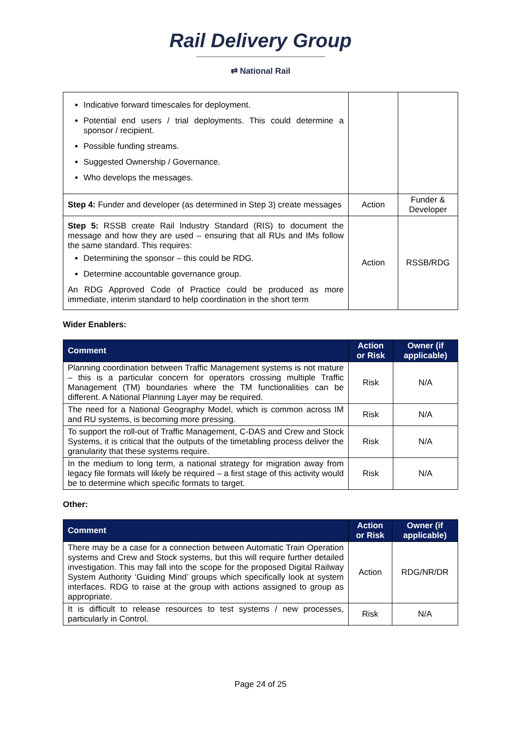Rail Delivery Group
⇄ National Rail
| Indicative forward timescales for deployment. Potential end users / trial deployments. This could determine a sponsor / recipient. Possible funding streams. Suggested Ownership / Governance. Who develops the messages. | | |
| Step 4: Funder and developer (as determined in Step 3) create messages | Action | Funder & Developer |
| Step 5: RSSB create Rail Industry Standard (RIS) to document the message and how they are used – ensuring that all RUs and IMs follow the same standard. This requires: Determining the sponsor – this could be RDG. Determine accountable governance group. An RDG Approved Code of Practice could be produced as more immediate, interim standard to help coordination in the short term | Action | RSSB/RDG |
Wider Enablers:
| Comment | Action or Risk | Owner (if applicable) |
| --- | --- | --- |
| Planning coordination between Traffic Management systems is not mature – this is a particular concern for operators crossing multiple Traffic Management (TM) boundaries where the TM functionalities can be different. A National Planning Layer may be required. | Risk | N/A |
| The need for a National Geography Model, which is common across IM and RU systems, is becoming more pressing. | Risk | N/A |
| To support the roll-out of Traffic Management, C-DAS and Crew and Stock Systems, it is critical that the outputs of the timetabling process deliver the granularity that these systems require. | Risk | N/A |
| In the medium to long term, a national strategy for migration away from legacy file formats will likely be required – a first stage of this activity would be to determine which specific formats to target. | Risk | N/A |
Other:
| Comment | Action or Risk | Owner (if applicable) |
| --- | --- | --- |
| There may be a case for a connection between Automatic Train Operation systems and Crew and Stock systems, but this will require further detailed investigation. This may fall into the scope for the proposed Digital Railway System Authority ‘Guiding Mind’ groups which specifically look at system interfaces. RDG to raise at the group with actions assigned to group as appropriate. | Action | RDG/NR/DR |
| It is difficult to release resources to test systems / new processes, particularly in Control. | Risk | N/A |
Page 24 of 25